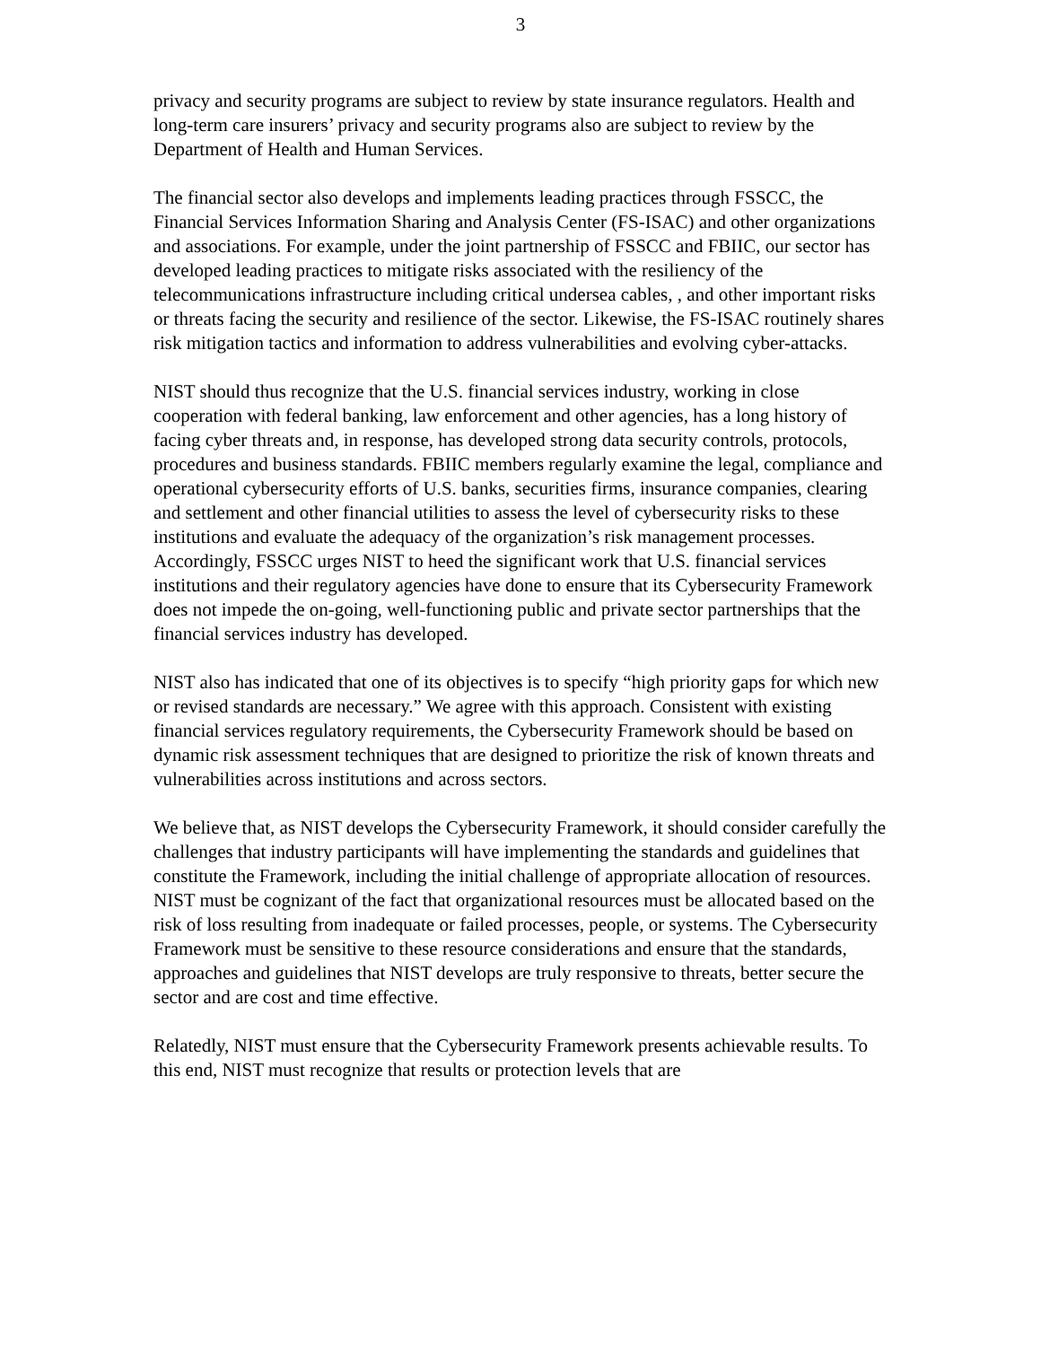3
privacy and security programs are subject to review by state insurance regulators. Health and long-term care insurers’ privacy and security programs also are subject to review by the Department of Health and Human Services.
The financial sector also develops and implements leading practices through FSSCC, the Financial Services Information Sharing and Analysis Center (FS-ISAC) and other organizations and associations. For example, under the joint partnership of FSSCC and FBIIC, our sector has developed leading practices to mitigate risks associated with the resiliency of the telecommunications infrastructure including critical undersea cables, , and other important risks or threats facing the security and resilience of the sector. Likewise, the FS-ISAC routinely shares risk mitigation tactics and information to address vulnerabilities and evolving cyber-attacks.
NIST should thus recognize that the U.S. financial services industry, working in close cooperation with federal banking, law enforcement and other agencies, has a long history of facing cyber threats and, in response, has developed strong data security controls, protocols, procedures and business standards. FBIIC members regularly examine the legal, compliance and operational cybersecurity efforts of U.S. banks, securities firms, insurance companies, clearing and settlement and other financial utilities to assess the level of cybersecurity risks to these institutions and evaluate the adequacy of the organization’s risk management processes. Accordingly, FSSCC urges NIST to heed the significant work that U.S. financial services institutions and their regulatory agencies have done to ensure that its Cybersecurity Framework does not impede the on-going, well-functioning public and private sector partnerships that the financial services industry has developed.
NIST also has indicated that one of its objectives is to specify “high priority gaps for which new or revised standards are necessary.” We agree with this approach. Consistent with existing financial services regulatory requirements, the Cybersecurity Framework should be based on dynamic risk assessment techniques that are designed to prioritize the risk of known threats and vulnerabilities across institutions and across sectors.
We believe that, as NIST develops the Cybersecurity Framework, it should consider carefully the challenges that industry participants will have implementing the standards and guidelines that constitute the Framework, including the initial challenge of appropriate allocation of resources. NIST must be cognizant of the fact that organizational resources must be allocated based on the risk of loss resulting from inadequate or failed processes, people, or systems. The Cybersecurity Framework must be sensitive to these resource considerations and ensure that the standards, approaches and guidelines that NIST develops are truly responsive to threats, better secure the sector and are cost and time effective.
Relatedly, NIST must ensure that the Cybersecurity Framework presents achievable results. To this end, NIST must recognize that results or protection levels that are